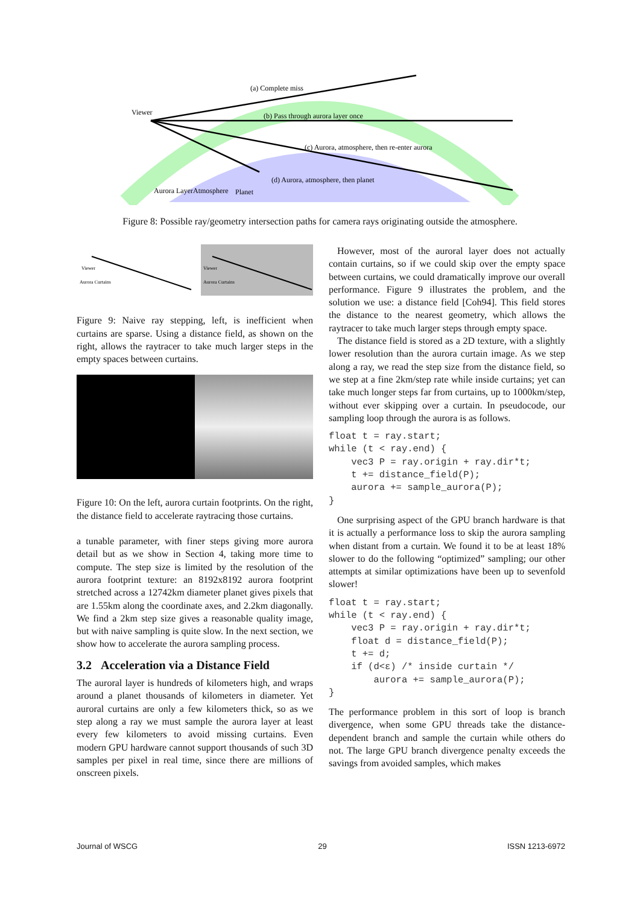Viewer
(a) Complete miss
(b) Pass through aurora layer once
(c) Aurora, atmosphere, then re-enter aurora
(d) Aurora, atmosphere, then planet
Aurora Layer
Atmosphere
Planet
Figure 8: Possible ray/geometry intersection paths for camera rays originating outside the atmosphere.
Viewer
Aurora Curtains
Viewer
Aurora Curtains
Figure 9: Naive ray stepping, left, is inefficient when curtains are sparse. Using a distance field, as shown on the right, allows the raytracer to take much larger steps in the empty spaces between curtains.
Figure 10: On the left, aurora curtain footprints. On the right, the distance field to accelerate raytracing those curtains.
a tunable parameter, with finer steps giving more aurora detail but as we show in Section 4, taking more time to compute. The step size is limited by the resolution of the aurora footprint texture: an 8192x8192 aurora footprint stretched across a 12742km diameter planet gives pixels that are 1.55km along the coordinate axes, and 2.2km diagonally. We find a 2km step size gives a reasonable quality image, but with naive sampling is quite slow. In the next section, we show how to accelerate the aurora sampling process.
3.2 Acceleration via a Distance Field
The auroral layer is hundreds of kilometers high, and wraps around a planet thousands of kilometers in diameter. Yet auroral curtains are only a few kilometers thick, so as we step along a ray we must sample the aurora layer at least every few kilometers to avoid missing curtains. Even modern GPU hardware cannot support thousands of such 3D samples per pixel in real time, since there are millions of onscreen pixels.
However, most of the auroral layer does not actually contain curtains, so if we could skip over the empty space between curtains, we could dramatically improve our overall performance. Figure 9 illustrates the problem, and the solution we use: a distance field [Coh94]. This field stores the distance to the nearest geometry, which allows the raytracer to take much larger steps through empty space.
The distance field is stored as a 2D texture, with a slightly lower resolution than the aurora curtain image. As we step along a ray, we read the step size from the distance field, so we step at a fine 2km/step rate while inside curtains; yet can take much longer steps far from curtains, up to 1000km/step, without ever skipping over a curtain. In pseudocode, our sampling loop through the aurora is as follows.
float t = ray.start;
while (t < ray.end) {
    vec3 P = ray.origin + ray.dir*t;
    t += distance_field(P);
    aurora += sample_aurora(P);
}
One surprising aspect of the GPU branch hardware is that it is actually a performance loss to skip the aurora sampling when distant from a curtain. We found it to be at least 18% slower to do the following “optimized” sampling; our other attempts at similar optimizations have been up to sevenfold slower!
float t = ray.start;
while (t < ray.end) {
    vec3 P = ray.origin + ray.dir*t;
    float d = distance_field(P);
    t += d;
    if (d<ε) /* inside curtain */
        aurora += sample_aurora(P);
}
The performance problem in this sort of loop is branch divergence, when some GPU threads take the distance-dependent branch and sample the curtain while others do not. The large GPU branch divergence penalty exceeds the savings from avoided samples, which makes
Journal of WSCG 29 ISSN 1213-6972